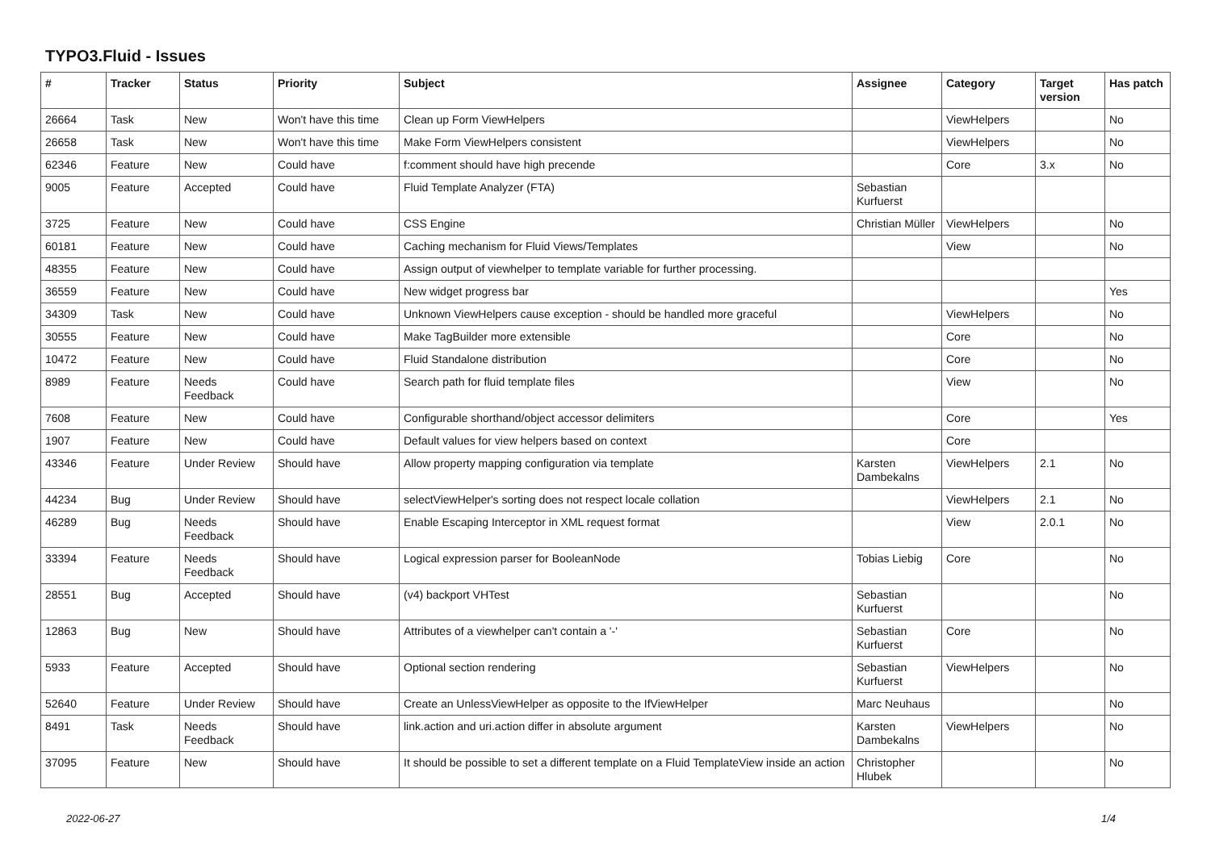TYPO3.Fluid - Issues
| # | Tracker | Status | Priority | Subject | Assignee | Category | Target version | Has patch |
| --- | --- | --- | --- | --- | --- | --- | --- | --- |
| 26664 | Task | New | Won't have this time | Clean up Form ViewHelpers | | ViewHelpers | | No |
| 26658 | Task | New | Won't have this time | Make Form ViewHelpers consistent | | ViewHelpers | | No |
| 62346 | Feature | New | Could have | f:comment should have high precende | | Core | 3.x | No |
| 9005 | Feature | Accepted | Could have | Fluid Template Analyzer (FTA) | Sebastian Kurfuerst | | | |
| 3725 | Feature | New | Could have | CSS Engine | Christian Müller | ViewHelpers | | No |
| 60181 | Feature | New | Could have | Caching mechanism for Fluid Views/Templates | | View | | No |
| 48355 | Feature | New | Could have | Assign output of viewhelper to template variable for further processing. | | | | |
| 36559 | Feature | New | Could have | New widget progress bar | | | | Yes |
| 34309 | Task | New | Could have | Unknown ViewHelpers cause exception - should be handled more graceful | | ViewHelpers | | No |
| 30555 | Feature | New | Could have | Make TagBuilder more extensible | | Core | | No |
| 10472 | Feature | New | Could have | Fluid Standalone distribution | | Core | | No |
| 8989 | Feature | Needs Feedback | Could have | Search path for fluid template files | | View | | No |
| 7608 | Feature | New | Could have | Configurable shorthand/object accessor delimiters | | Core | | Yes |
| 1907 | Feature | New | Could have | Default values for view helpers based on context | | Core | | |
| 43346 | Feature | Under Review | Should have | Allow property mapping configuration via template | Karsten Dambekalns | ViewHelpers | 2.1 | No |
| 44234 | Bug | Under Review | Should have | selectViewHelper's sorting does not respect locale collation | | ViewHelpers | 2.1 | No |
| 46289 | Bug | Needs Feedback | Should have | Enable Escaping Interceptor in XML request format | | View | 2.0.1 | No |
| 33394 | Feature | Needs Feedback | Should have | Logical expression parser for BooleanNode | Tobias Liebig | Core | | No |
| 28551 | Bug | Accepted | Should have | (v4) backport VHTest | Sebastian Kurfuerst | | | No |
| 12863 | Bug | New | Should have | Attributes of a viewhelper can't contain a '-' | Sebastian Kurfuerst | Core | | No |
| 5933 | Feature | Accepted | Should have | Optional section rendering | Sebastian Kurfuerst | ViewHelpers | | No |
| 52640 | Feature | Under Review | Should have | Create an UnlessViewHelper as opposite to the IfViewHelper | Marc Neuhaus | | | No |
| 8491 | Task | Needs Feedback | Should have | link.action and uri.action differ in absolute argument | Karsten Dambekalns | ViewHelpers | | No |
| 37095 | Feature | New | Should have | It should be possible to set a different template on a Fluid TemplateView inside an action | Christopher Hlubek | | | No |
2022-06-27 1/4